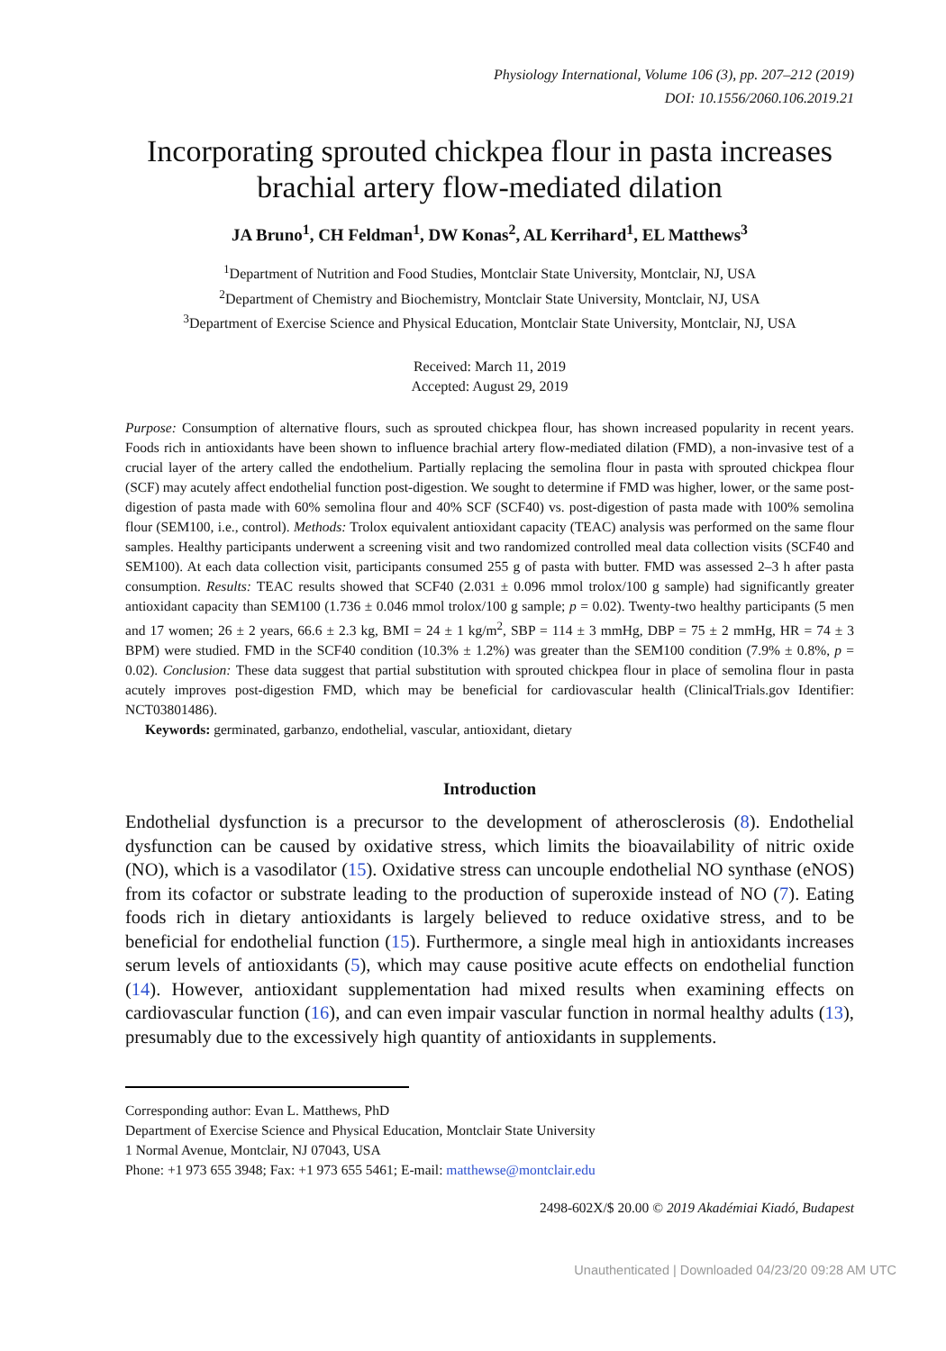Physiology International, Volume 106 (3), pp. 207–212 (2019)
DOI: 10.1556/2060.106.2019.21
Incorporating sprouted chickpea flour in pasta increases brachial artery flow-mediated dilation
JA Bruno<sup>1</sup>, CH Feldman<sup>1</sup>, DW Konas<sup>2</sup>, AL Kerrihard<sup>1</sup>, EL Matthews<sup>3</sup>
<sup>1</sup> Department of Nutrition and Food Studies, Montclair State University, Montclair, NJ, USA
<sup>2</sup> Department of Chemistry and Biochemistry, Montclair State University, Montclair, NJ, USA
<sup>3</sup> Department of Exercise Science and Physical Education, Montclair State University, Montclair, NJ, USA
Received: March 11, 2019
Accepted: August 29, 2019
Purpose: Consumption of alternative flours, such as sprouted chickpea flour, has shown increased popularity in recent years. Foods rich in antioxidants have been shown to influence brachial artery flow-mediated dilation (FMD), a non-invasive test of a crucial layer of the artery called the endothelium. Partially replacing the semolina flour in pasta with sprouted chickpea flour (SCF) may acutely affect endothelial function post-digestion. We sought to determine if FMD was higher, lower, or the same post-digestion of pasta made with 60% semolina flour and 40% SCF (SCF40) vs. post-digestion of pasta made with 100% semolina flour (SEM100, i.e., control). Methods: Trolox equivalent antioxidant capacity (TEAC) analysis was performed on the same flour samples. Healthy participants underwent a screening visit and two randomized controlled meal data collection visits (SCF40 and SEM100). At each data collection visit, participants consumed 255 g of pasta with butter. FMD was assessed 2–3 h after pasta consumption. Results: TEAC results showed that SCF40 (2.031 ± 0.096 mmol trolox/100 g sample) had significantly greater antioxidant capacity than SEM100 (1.736 ± 0.046 mmol trolox/100 g sample; p = 0.02). Twenty-two healthy participants (5 men and 17 women; 26 ± 2 years, 66.6 ± 2.3 kg, BMI = 24 ± 1 kg/m<sup>2</sup>, SBP = 114 ± 3 mmHg, DBP = 75 ± 2 mmHg, HR = 74 ± 3 BPM) were studied. FMD in the SCF40 condition (10.3% ± 1.2%) was greater than the SEM100 condition (7.9% ± 0.8%, p = 0.02). Conclusion: These data suggest that partial substitution with sprouted chickpea flour in place of semolina flour in pasta acutely improves post-digestion FMD, which may be beneficial for cardiovascular health (ClinicalTrials.gov Identifier: NCT03801486).
Keywords: germinated, garbanzo, endothelial, vascular, antioxidant, dietary
Introduction
Endothelial dysfunction is a precursor to the development of atherosclerosis (8). Endothelial dysfunction can be caused by oxidative stress, which limits the bioavailability of nitric oxide (NO), which is a vasodilator (15). Oxidative stress can uncouple endothelial NO synthase (eNOS) from its cofactor or substrate leading to the production of superoxide instead of NO (7). Eating foods rich in dietary antioxidants is largely believed to reduce oxidative stress, and to be beneficial for endothelial function (15). Furthermore, a single meal high in antioxidants increases serum levels of antioxidants (5), which may cause positive acute effects on endothelial function (14). However, antioxidant supplementation had mixed results when examining effects on cardiovascular function (16), and can even impair vascular function in normal healthy adults (13), presumably due to the excessively high quantity of antioxidants in supplements.
Corresponding author: Evan L. Matthews, PhD
Department of Exercise Science and Physical Education, Montclair State University
1 Normal Avenue, Montclair, NJ 07043, USA
Phone: +1 973 655 3948; Fax: +1 973 655 5461; E-mail: matthewse@montclair.edu
2498-602X/$ 20.00 © 2019 Akadémiai Kiadó, Budapest
Unauthenticated | Downloaded 04/23/20 09:28 AM UTC